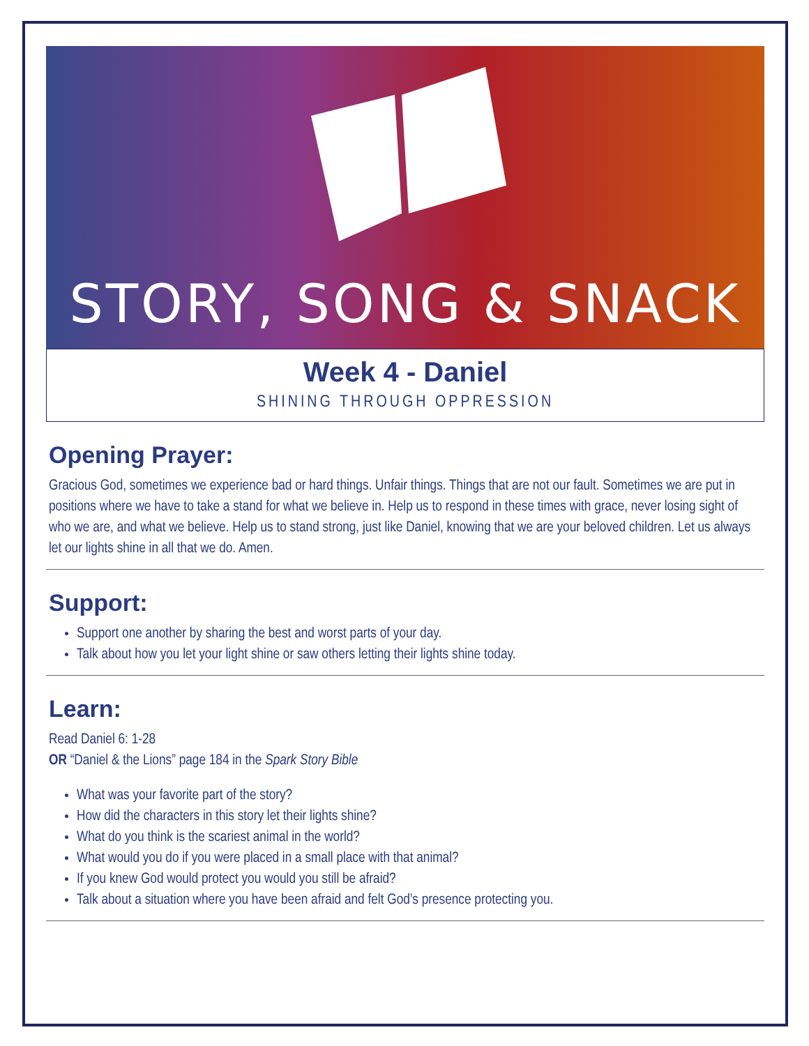STORY, SONG & SNACK
Week 4 - Daniel
SHINING THROUGH OPPRESSION
Opening Prayer:
Gracious God, sometimes we experience bad or hard things. Unfair things. Things that are not our fault. Sometimes we are put in positions where we have to take a stand for what we believe in. Help us to respond in these times with grace, never losing sight of who we are, and what we believe. Help us to stand strong, just like Daniel, knowing that we are your beloved children. Let us always let our lights shine in all that we do. Amen.
Support:
Support one another by sharing the best and worst parts of your day.
Talk about how you let your light shine or saw others letting their lights shine today.
Learn:
Read Daniel 6: 1-28
OR “Daniel & the Lions” page 184 in the Spark Story Bible
What was your favorite part of the story?
How did the characters in this story let their lights shine?
What do you think is the scariest animal in the world?
What would you do if you were placed in a small place with that animal?
If you knew God would protect you would you still be afraid?
Talk about a situation where you have been afraid and felt God’s presence protecting you.